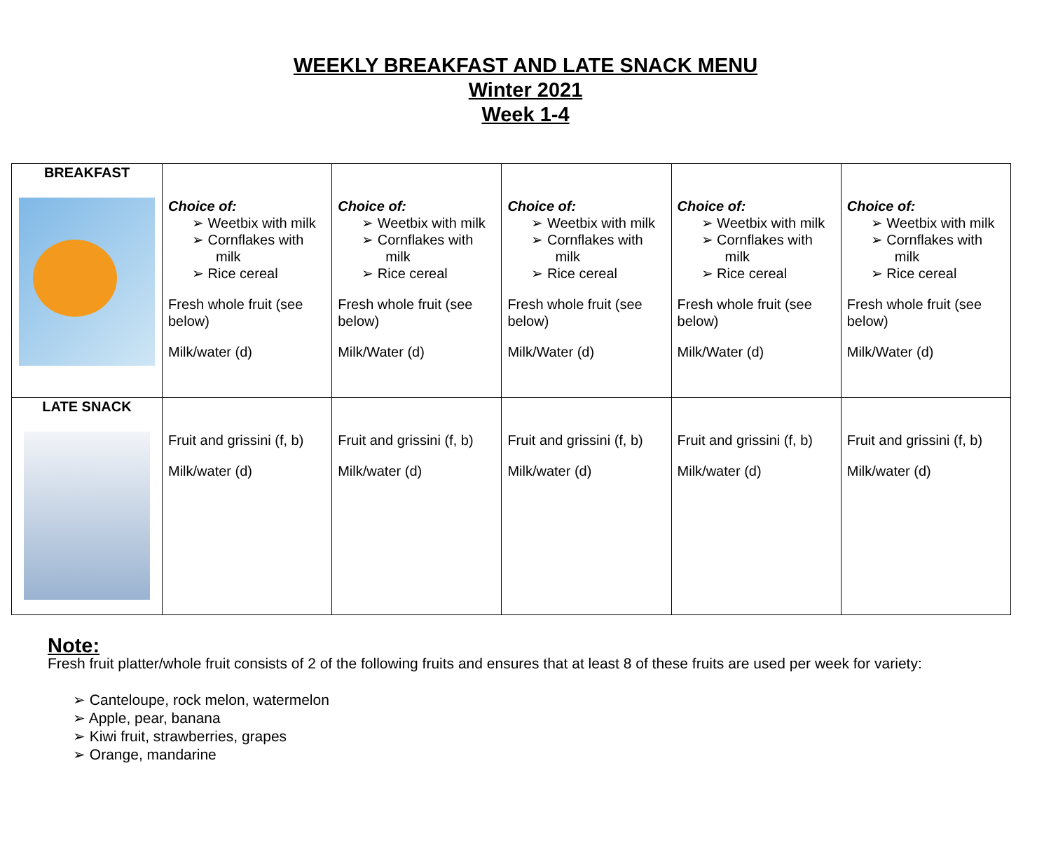WEEKLY BREAKFAST AND LATE SNACK MENU
Winter 2021
Week 1-4
| BREAKFAST | Choice of: ➢ Weetbix with milk ➢ Cornflakes with milk ➢ Rice cereal Fresh whole fruit (see below) Milk/water (d) | Choice of: ➢ Weetbix with milk ➢ Cornflakes with milk ➢ Rice cereal Fresh whole fruit (see below) Milk/Water (d) | Choice of: ➢ Weetbix with milk ➢ Cornflakes with milk ➢ Rice cereal Fresh whole fruit (see below) Milk/Water (d) | Choice of: ➢ Weetbix with milk ➢ Cornflakes with milk ➢ Rice cereal Fresh whole fruit (see below) Milk/Water (d) | Choice of: ➢ Weetbix with milk ➢ Cornflakes with milk ➢ Rice cereal Fresh whole fruit (see below) Milk/Water (d) |
| LATE SNACK | Fruit and grissini (f, b) Milk/water (d) | Fruit and grissini (f, b) Milk/water (d) | Fruit and grissini (f, b) Milk/water (d) | Fruit and grissini (f, b) Milk/water (d) | Fruit and grissini (f, b) Milk/water (d) |
Note:
Fresh fruit platter/whole fruit consists of 2 of the following fruits and ensures that at least 8 of these fruits are used per week for variety:
➢ Canteloupe, rock melon, watermelon
➢ Apple, pear, banana
➢ Kiwi fruit, strawberries, grapes
➢ Orange, mandarine